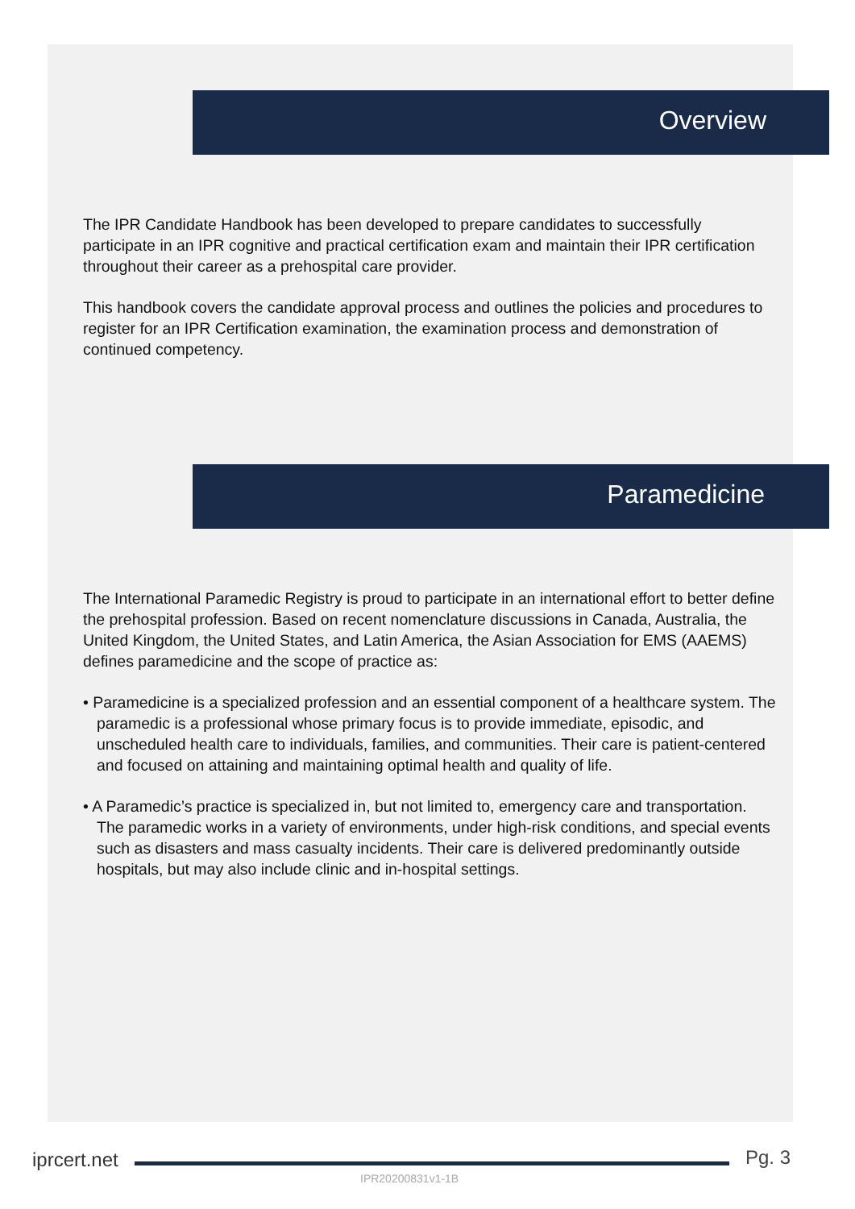Overview
The IPR Candidate Handbook has been developed to prepare candidates to successfully participate in an IPR cognitive and practical certification exam and maintain their IPR certification throughout their career as a prehospital care provider.
This handbook covers the candidate approval process and outlines the policies and procedures to register for an IPR Certification examination, the examination process and demonstration of continued competency.
Paramedicine
The International Paramedic Registry is proud to participate in an international effort to better define the prehospital profession. Based on recent nomenclature discussions in Canada, Australia, the United Kingdom, the United States, and Latin America, the Asian Association for EMS (AAEMS) defines paramedicine and the scope of practice as:
• Paramedicine is a specialized profession and an essential component of a healthcare system. The paramedic is a professional whose primary focus is to provide immediate, episodic, and unscheduled health care to individuals, families, and communities. Their care is patient-centered and focused on attaining and maintaining optimal health and quality of life.
• A Paramedic’s practice is specialized in, but not limited to, emergency care and transportation. The paramedic works in a variety of environments, under high-risk conditions, and special events such as disasters and mass casualty incidents. Their care is delivered predominantly outside hospitals, but may also include clinic and in-hospital settings.
iprcert.net Pg. 3
IPR20200831v1-1B